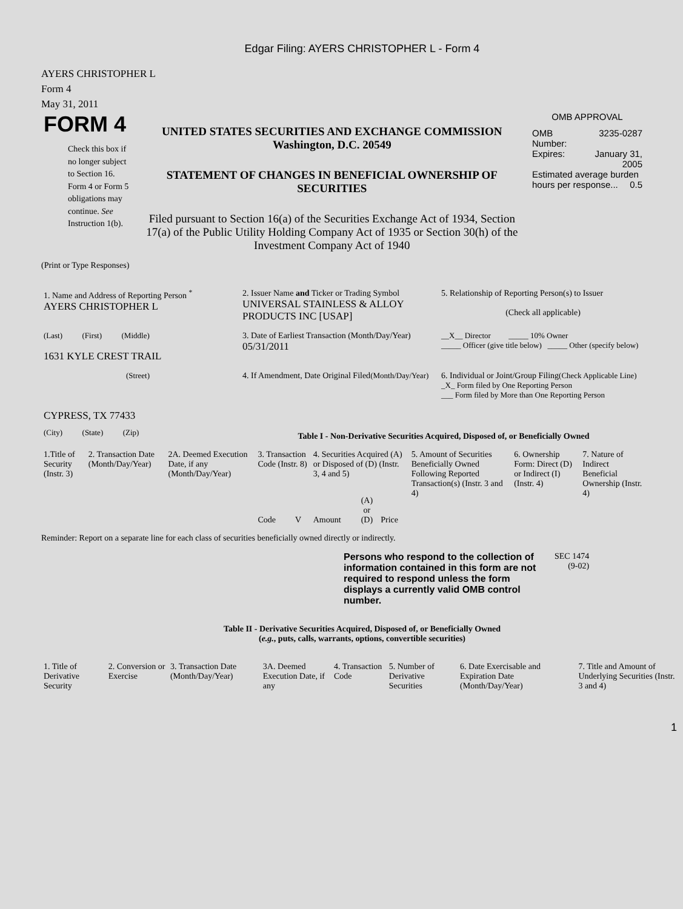Edgar Filing: AYERS CHRISTOPHER L - Form 4
AYERS CHRISTOPHER L
Form 4
May 31, 2011
| FORM 4 Check this box if no longer subject to Section 16. Form 4 or Form 5 obligations may continue. See Instruction 1(b). | UNITED STATES SECURITIES AND EXCHANGE COMMISSION Washington, D.C. 20549 STATEMENT OF CHANGES IN BENEFICIAL OWNERSHIP OF SECURITIES Filed pursuant to Section 16(a) of the Securities Exchange Act of 1934, Section 17(a) of the Public Utility Holding Company Act of 1935 or Section 30(h) of the Investment Company Act of 1940 | OMB APPROVAL / OMB Number: / 3235-0287 / / Expires: / January 31, 2005 / / Estimated average burden hours per response... 0.5 / / |
(Print or Type Responses)
| 1. Name and Address of Reporting Person <sup>*</sup> AYERS CHRISTOPHER L | 2. Issuer Name and Ticker or Trading Symbol UNIVERSAL STAINLESS & ALLOY PRODUCTS INC [USAP] | 5. Relationship of Reporting Person(s) to Issuer (Check all applicable) |
| (Last) (First) (Middle) 1631 KYLE CREST TRAIL | 3. Date of Earliest Transaction (Month/Day/Year) 05/31/2011 | __X__ Director _____ 10% Owner _____ Officer (give title below) _____ Other (specify below) |
| (Street) CYPRESS, TX 77433 | 4. If Amendment, Date Original Filed (Month/Day/Year) | 6. Individual or Joint/Group Filing (Check Applicable Line) _X_ Form filed by One Reporting Person ___ Form filed by More than One Reporting Person |
| (City) (State) (Zip) | Table I - Non-Derivative Securities Acquired, Disposed of, or Beneficially Owned | |
| 1.Title of Security (Instr. 3) | 2. Transaction Date (Month/Day/Year) | 2A. Deemed Execution Date, if any (Month/Day/Year) | 3. Transaction Code (Instr. 8) | | 4. Securities Acquired (A) or Disposed of (D) (Instr. 3, 4 and 5) | | | 5. Amount of Securities Beneficially Owned Following Reported Transaction(s) (Instr. 3 and 4) | 6. Ownership Form: Direct (D) or Indirect (I) (Instr. 4) | 7. Nature of Indirect Beneficial Ownership (Instr. 4) |
| | | | Code | V | Amount | (A) or (D) | Price | | | |
Reminder: Report on a separate line for each class of securities beneficially owned directly or indirectly.
| Persons who respond to the collection of information contained in this form are not required to respond unless the form displays a currently valid OMB control number. | SEC 1474 (9-02) |
Table II - Derivative Securities Acquired, Disposed of, or Beneficially Owned
(e.g., puts, calls, warrants, options, convertible securities)
| 1. Title of Derivative Security | 2. Conversion or Exercise | 3. Transaction Date (Month/Day/Year) | 3A. Deemed Execution Date, if any | 4. Transaction Code | 5. Number of Derivative Securities | 6. Date Exercisable and Expiration Date (Month/Day/Year) | 7. Title and Amount of Underlying Securities (Instr. 3 and 4) |
1